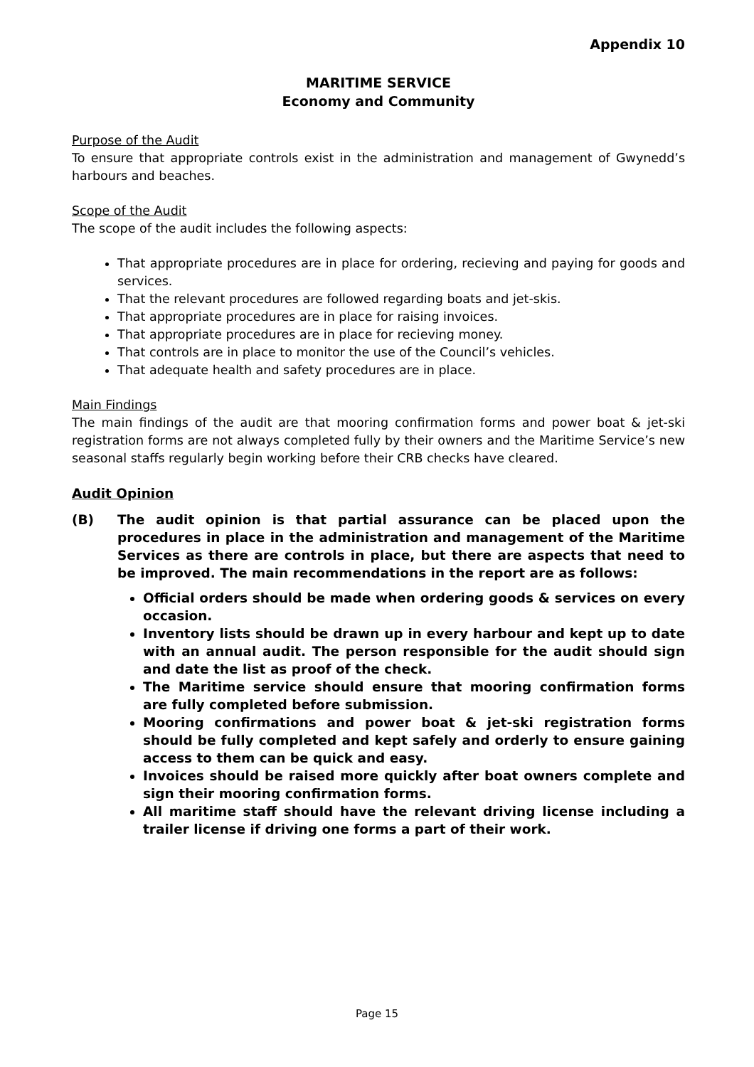Appendix 10
MARITIME SERVICE
Economy and Community
Purpose of the Audit
To ensure that appropriate controls exist in the administration and management of Gwynedd’s harbours and beaches.
Scope of the Audit
The scope of the audit includes the following aspects:
That appropriate procedures are in place for ordering, recieving and paying for goods and services.
That the relevant procedures are followed regarding boats and jet-skis.
That appropriate procedures are in place for raising invoices.
That appropriate procedures are in place for recieving money.
That controls are in place to monitor the use of the Council’s vehicles.
That adequate health and safety procedures are in place.
Main Findings
The main findings of the audit are that mooring confirmation forms and power boat & jet-ski registration forms are not always completed fully by their owners and the Maritime Service’s new seasonal staffs regularly begin working before their CRB checks have cleared.
Audit Opinion
(B) The audit opinion is that partial assurance can be placed upon the procedures in place in the administration and management of the Maritime Services as there are controls in place, but there are aspects that need to be improved. The main recommendations in the report are as follows:
Official orders should be made when ordering goods & services on every occasion.
Inventory lists should be drawn up in every harbour and kept up to date with an annual audit. The person responsible for the audit should sign and date the list as proof of the check.
The Maritime service should ensure that mooring confirmation forms are fully completed before submission.
Mooring confirmations and power boat & jet-ski registration forms should be fully completed and kept safely and orderly to ensure gaining access to them can be quick and easy.
Invoices should be raised more quickly after boat owners complete and sign their mooring confirmation forms.
All maritime staff should have the relevant driving license including a trailer license if driving one forms a part of their work.
Page 15